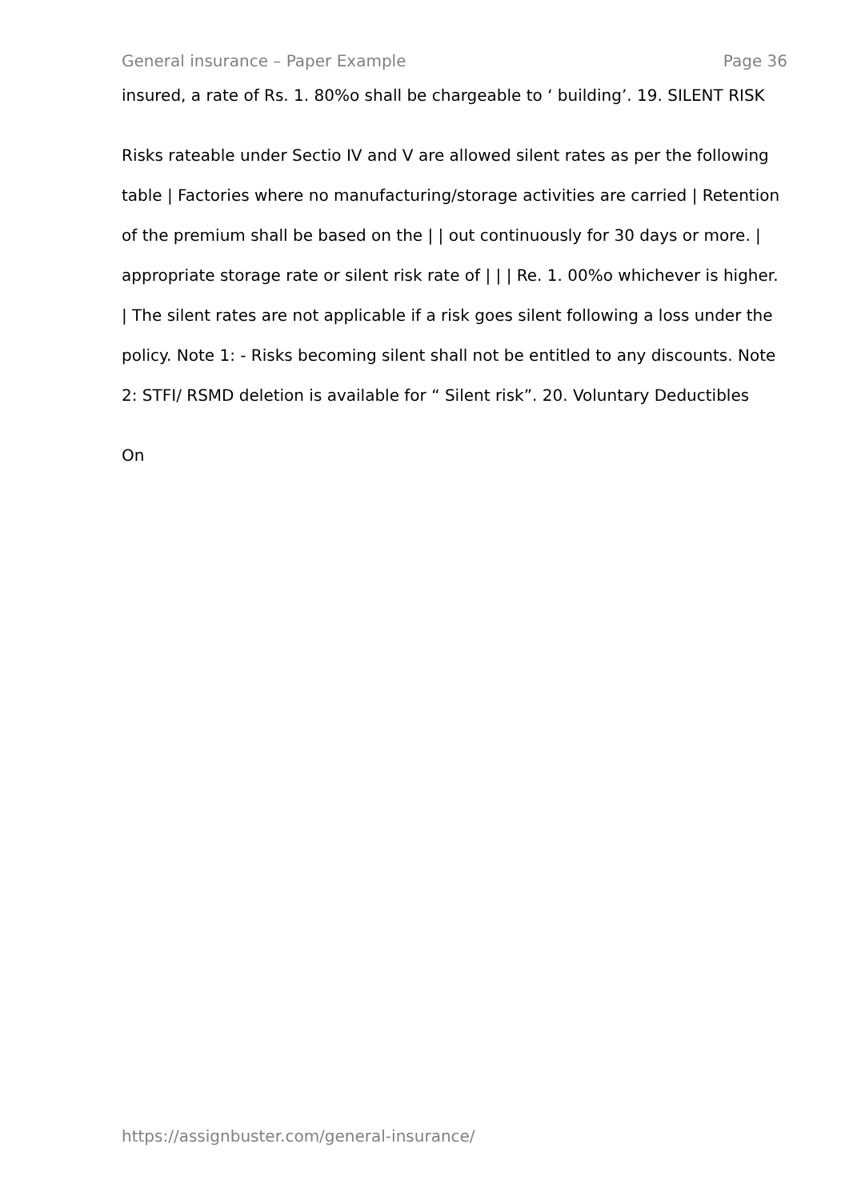General insurance – Paper Example Page 36
insured, a rate of Rs. 1. 80%o shall be chargeable to ‘ building’. 19. SILENT RISK
Risks rateable under Sectio IV and V are allowed silent rates as per the following table | Factories where no manufacturing/storage activities are carried | Retention of the premium shall be based on the | | out continuously for 30 days or more. | appropriate storage rate or silent risk rate of | | | Re. 1. 00%o whichever is higher. | The silent rates are not applicable if a risk goes silent following a loss under the policy. Note 1: - Risks becoming silent shall not be entitled to any discounts. Note 2: STFI/ RSMD deletion is available for “ Silent risk”. 20. Voluntary Deductibles
On
https://assignbuster.com/general-insurance/